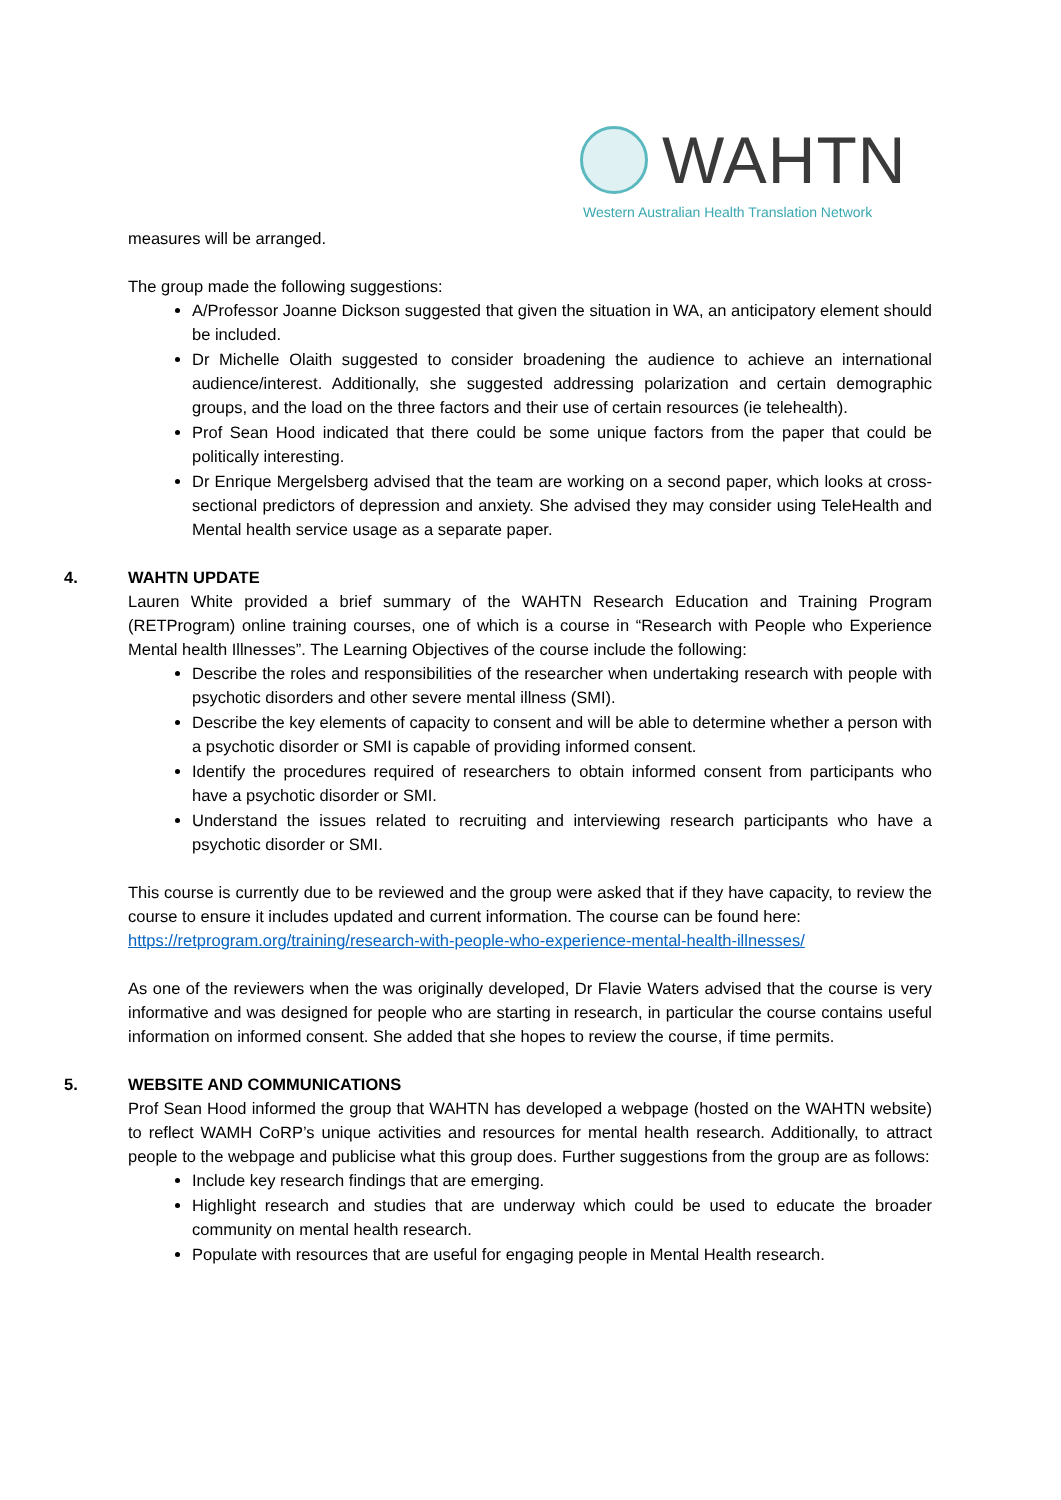WAHTN
Western Australian Health Translation Network
measures will be arranged.
The group made the following suggestions:
A/Professor Joanne Dickson suggested that given the situation in WA, an anticipatory element should be included.
Dr Michelle Olaith suggested to consider broadening the audience to achieve an international audience/interest. Additionally, she suggested addressing polarization and certain demographic groups, and the load on the three factors and their use of certain resources (ie telehealth).
Prof Sean Hood indicated that there could be some unique factors from the paper that could be politically interesting.
Dr Enrique Mergelsberg advised that the team are working on a second paper, which looks at cross-sectional predictors of depression and anxiety. She advised they may consider using TeleHealth and Mental health service usage as a separate paper.
4.
WAHTN UPDATE
Lauren White provided a brief summary of the WAHTN Research Education and Training Program (RETProgram) online training courses, one of which is a course in “Research with People who Experience Mental health Illnesses”. The Learning Objectives of the course include the following:
Describe the roles and responsibilities of the researcher when undertaking research with people with psychotic disorders and other severe mental illness (SMI).
Describe the key elements of capacity to consent and will be able to determine whether a person with a psychotic disorder or SMI is capable of providing informed consent.
Identify the procedures required of researchers to obtain informed consent from participants who have a psychotic disorder or SMI.
Understand the issues related to recruiting and interviewing research participants who have a psychotic disorder or SMI.
This course is currently due to be reviewed and the group were asked that if they have capacity, to review the course to ensure it includes updated and current information. The course can be found here:
https://retprogram.org/training/research-with-people-who-experience-mental-health-illnesses/
As one of the reviewers when the was originally developed, Dr Flavie Waters advised that the course is very informative and was designed for people who are starting in research, in particular the course contains useful information on informed consent. She added that she hopes to review the course, if time permits.
5.
WEBSITE AND COMMUNICATIONS
Prof Sean Hood informed the group that WAHTN has developed a webpage (hosted on the WAHTN website) to reflect WAMH CoRP’s unique activities and resources for mental health research. Additionally, to attract people to the webpage and publicise what this group does. Further suggestions from the group are as follows:
Include key research findings that are emerging.
Highlight research and studies that are underway which could be used to educate the broader community on mental health research.
Populate with resources that are useful for engaging people in Mental Health research.